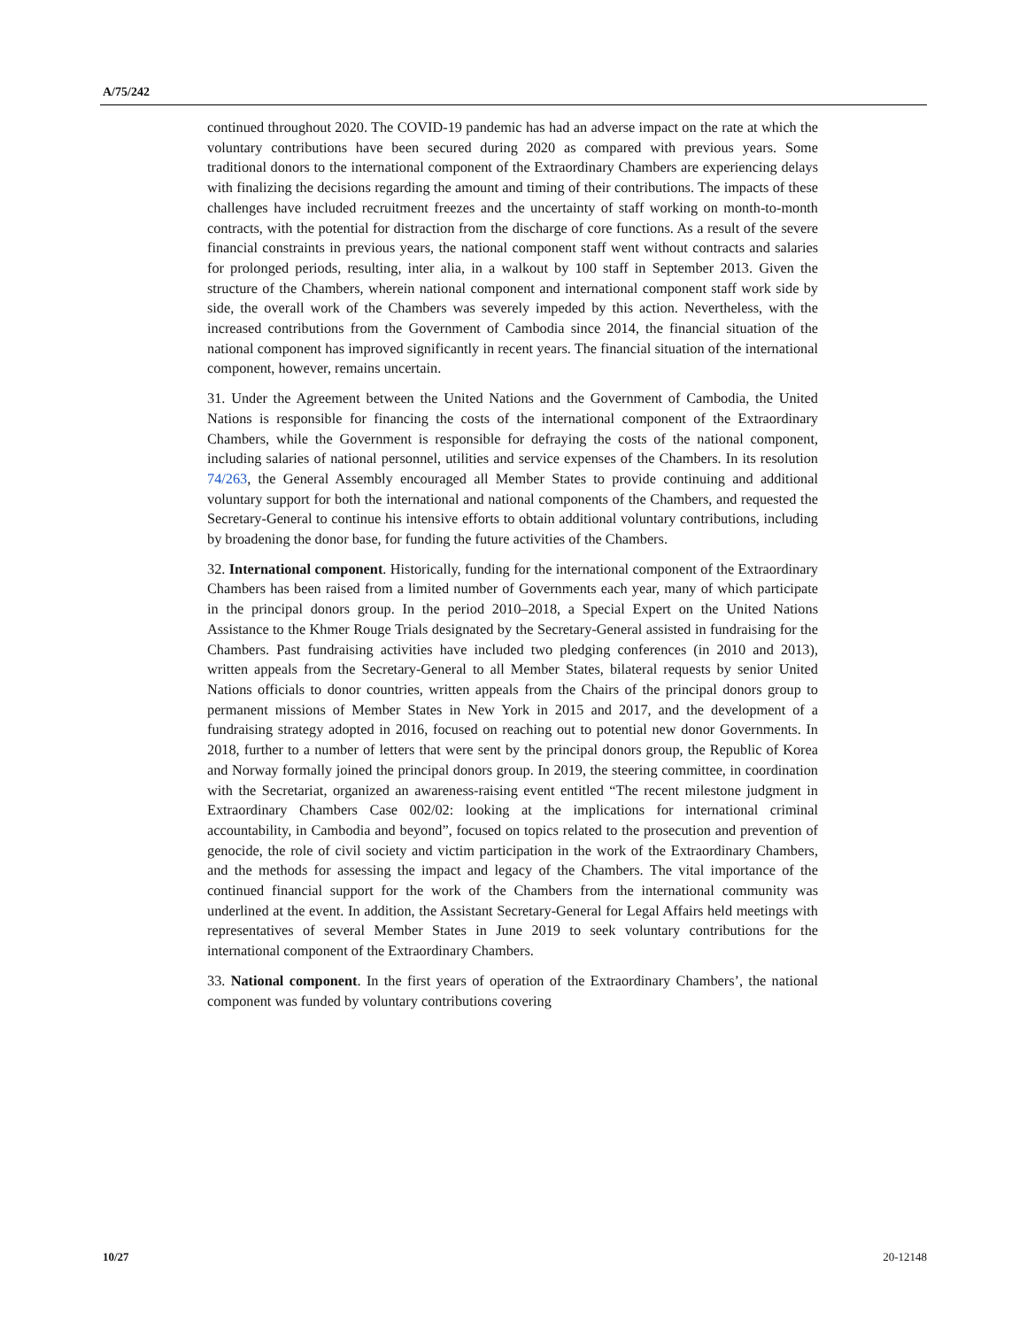A/75/242
continued throughout 2020. The COVID-19 pandemic has had an adverse impact on the rate at which the voluntary contributions have been secured during 2020 as compared with previous years. Some traditional donors to the international component of the Extraordinary Chambers are experiencing delays with finalizing the decisions regarding the amount and timing of their contributions. The impacts of these challenges have included recruitment freezes and the uncertainty of staff working on month-to-month contracts, with the potential for distraction from the discharge of core functions. As a result of the severe financial constraints in previous years, the national component staff went without contracts and salaries for prolonged periods, resulting, inter alia, in a walkout by 100 staff in September 2013. Given the structure of the Chambers, wherein national component and international component staff work side by side, the overall work of the Chambers was severely impeded by this action. Nevertheless, with the increased contributions from the Government of Cambodia since 2014, the financial situation of the national component has improved significantly in recent years. The financial situation of the international component, however, remains uncertain.
31. Under the Agreement between the United Nations and the Government of Cambodia, the United Nations is responsible for financing the costs of the international component of the Extraordinary Chambers, while the Government is responsible for defraying the costs of the national component, including salaries of national personnel, utilities and service expenses of the Chambers. In its resolution 74/263, the General Assembly encouraged all Member States to provide continuing and additional voluntary support for both the international and national components of the Chambers, and requested the Secretary-General to continue his intensive efforts to obtain additional voluntary contributions, including by broadening the donor base, for funding the future activities of the Chambers.
32. International component. Historically, funding for the international component of the Extraordinary Chambers has been raised from a limited number of Governments each year, many of which participate in the principal donors group. In the period 2010–2018, a Special Expert on the United Nations Assistance to the Khmer Rouge Trials designated by the Secretary-General assisted in fundraising for the Chambers. Past fundraising activities have included two pledging conferences (in 2010 and 2013), written appeals from the Secretary-General to all Member States, bilateral requests by senior United Nations officials to donor countries, written appeals from the Chairs of the principal donors group to permanent missions of Member States in New York in 2015 and 2017, and the development of a fundraising strategy adopted in 2016, focused on reaching out to potential new donor Governments. In 2018, further to a number of letters that were sent by the principal donors group, the Republic of Korea and Norway formally joined the principal donors group. In 2019, the steering committee, in coordination with the Secretariat, organized an awareness-raising event entitled “The recent milestone judgment in Extraordinary Chambers Case 002/02: looking at the implications for international criminal accountability, in Cambodia and beyond”, focused on topics related to the prosecution and prevention of genocide, the role of civil society and victim participation in the work of the Extraordinary Chambers, and the methods for assessing the impact and legacy of the Chambers. The vital importance of the continued financial support for the work of the Chambers from the international community was underlined at the event. In addition, the Assistant Secretary-General for Legal Affairs held meetings with representatives of several Member States in June 2019 to seek voluntary contributions for the international component of the Extraordinary Chambers.
33. National component. In the first years of operation of the Extraordinary Chambers’, the national component was funded by voluntary contributions covering
10/27 20-12148